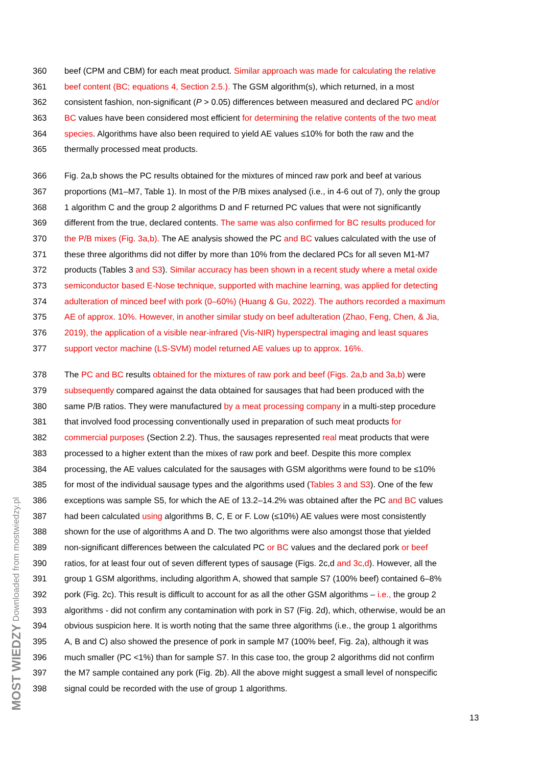360 beef (CPM and CBM) for each meat product. Similar approach was made for calculating the relative
361 beef content (BC; equations 4, Section 2.5.). The GSM algorithm(s), which returned, in a most
362 consistent fashion, non-significant (P > 0.05) differences between measured and declared PC and/or
363 BC values have been considered most efficient for determining the relative contents of the two meat
364 species. Algorithms have also been required to yield AE values ≤10% for both the raw and the
365 thermally processed meat products.
366 Fig. 2a,b shows the PC results obtained for the mixtures of minced raw pork and beef at various
367 proportions (M1–M7, Table 1). In most of the P/B mixes analysed (i.e., in 4-6 out of 7), only the group
368 1 algorithm C and the group 2 algorithms D and F returned PC values that were not significantly
369 different from the true, declared contents. The same was also confirmed for BC results produced for
370 the P/B mixes (Fig. 3a,b). The AE analysis showed the PC and BC values calculated with the use of
371 these three algorithms did not differ by more than 10% from the declared PCs for all seven M1-M7
372 products (Tables 3 and S3). Similar accuracy has been shown in a recent study where a metal oxide
373 semiconductor based E-Nose technique, supported with machine learning, was applied for detecting
374 adulteration of minced beef with pork (0–60%) (Huang & Gu, 2022). The authors recorded a maximum
375 AE of approx. 10%. However, in another similar study on beef adulteration (Zhao, Feng, Chen, & Jia,
376 2019), the application of a visible near-infrared (Vis-NIR) hyperspectral imaging and least squares
377 support vector machine (LS-SVM) model returned AE values up to approx. 16%.
378 The PC and BC results obtained for the mixtures of raw pork and beef (Figs. 2a,b and 3a,b) were
379 subsequently compared against the data obtained for sausages that had been produced with the
380 same P/B ratios. They were manufactured by a meat processing company in a multi-step procedure
381 that involved food processing conventionally used in preparation of such meat products for
382 commercial purposes (Section 2.2). Thus, the sausages represented real meat products that were
383 processed to a higher extent than the mixes of raw pork and beef. Despite this more complex
384 processing, the AE values calculated for the sausages with GSM algorithms were found to be ≤10%
385 for most of the individual sausage types and the algorithms used (Tables 3 and S3). One of the few
386 exceptions was sample S5, for which the AE of 13.2–14.2% was obtained after the PC and BC values
387 had been calculated using algorithms B, C, E or F. Low (≤10%) AE values were most consistently
388 shown for the use of algorithms A and D. The two algorithms were also amongst those that yielded
389 non-significant differences between the calculated PC or BC values and the declared pork or beef
390 ratios, for at least four out of seven different types of sausage (Figs. 2c,d and 3c,d). However, all the
391 group 1 GSM algorithms, including algorithm A, showed that sample S7 (100% beef) contained 6–8%
392 pork (Fig. 2c). This result is difficult to account for as all the other GSM algorithms – i.e., the group 2
393 algorithms - did not confirm any contamination with pork in S7 (Fig. 2d), which, otherwise, would be an
394 obvious suspicion here. It is worth noting that the same three algorithms (i.e., the group 1 algorithms
395 A, B and C) also showed the presence of pork in sample M7 (100% beef, Fig. 2a), although it was
396 much smaller (PC <1%) than for sample S7. In this case too, the group 2 algorithms did not confirm
397 the M7 sample contained any pork (Fig. 2b). All the above might suggest a small level of nonspecific
398 signal could be recorded with the use of group 1 algorithms.
13
MOST WIEDZY Downloaded from mostwiedzy.pl